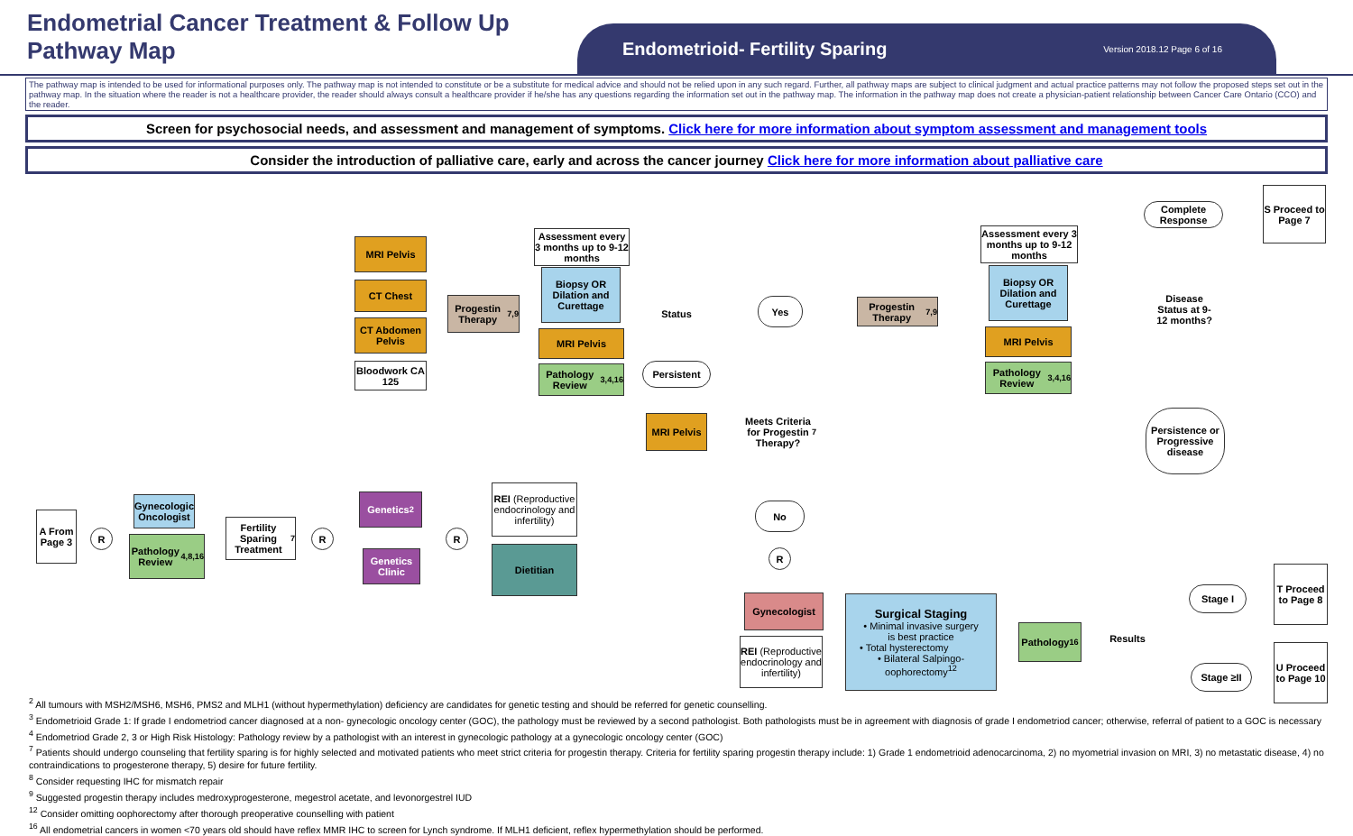Endometrial Cancer Treatment & Follow Up Pathway Map
Endometrioid- Fertility Sparing Version 2018.12 Page 6 of 16
The pathway map is intended to be used for informational purposes only. The pathway map is not intended to constitute or be a substitute for medical advice and should not be relied upon in any such regard. Further, all pathway maps are subject to clinical judgment and actual practice patterns may not follow the proposed steps set out in the pathway map. In the situation where the reader is not a healthcare provider, the reader should always consult a healthcare provider if he/she has any questions regarding the information set out in the pathway map. The information in the pathway map does not create a physician-patient relationship between Cancer Care Ontario (CCO) and the reader.
Screen for psychosocial needs, and assessment and management of symptoms. Click here for more information about symptom assessment and management tools
Consider the introduction of palliative care, early and across the cancer journey Click here for more information about palliative care
A From Page 3
R
Gynecologic Oncologist
Pathology Review<sup>4,8,16</sup>
Fertility Sparing Treatment <sup>7</sup>
R
Genetics<sup>2</sup>
Genetics Clinic
R
REI (Reproductive endocrinology and infertility)
Dietitian
MRI Pelvis
CT Chest
CT Abdomen Pelvis
Bloodwork CA 125
Progestin Therapy<sup>7,9</sup>
Assessment every 3 months up to 9-12 months
Biopsy OR Dilation and Curettage
MRI Pelvis
Pathology Review<sup>3,4,16</sup>
Status
Persistent
MRI Pelvis
Yes
Meets Criteria for Progestin Therapy?<sup>7</sup>
No
R
Gynecologist
REI (Reproductive endocrinology and infertility)
Progestin Therapy<sup>7,9</sup>
Assessment every 3 months up to 9-12 months
Biopsy OR Dilation and Curettage
MRI Pelvis
Pathology Review<sup>3,4,16</sup>
Complete Response
S Proceed to Page 7
Disease Status at 9-12 months?
Persistence or Progressive disease
Surgical Staging
• Minimal invasive surgery is best practice
• Total hysterectomy
• Bilateral Salpingo-oophorectomy<sup>12</sup>
Pathology<sup>16</sup>
Results
Stage I
Stage ≥II
T Proceed to Page 8
U Proceed to Page 10
<sup>2</sup> All tumours with MSH2/MSH6, MSH6, PMS2 and MLH1 (without hypermethylation) deficiency are candidates for genetic testing and should be referred for genetic counselling.
<sup>3</sup> Endometrioid Grade 1: If grade I endometriod cancer diagnosed at a non- gynecologic oncology center (GOC), the pathology must be reviewed by a second pathologist. Both pathologists must be in agreement with diagnosis of grade I endometriod cancer; otherwise, referral of patient to a GOC is necessary
<sup>4</sup> Endometriod Grade 2, 3 or High Risk Histology: Pathology review by a pathologist with an interest in gynecologic pathology at a gynecologic oncology center (GOC)
<sup>7</sup> Patients should undergo counseling that fertility sparing is for highly selected and motivated patients who meet strict criteria for progestin therapy. Criteria for fertility sparing progestin therapy include: 1) Grade 1 endometrioid adenocarcinoma, 2) no myometrial invasion on MRI, 3) no metastatic disease, 4) no contraindications to progesterone therapy, 5) desire for future fertility.
<sup>8</sup> Consider requesting IHC for mismatch repair
<sup>9</sup> Suggested progestin therapy includes medroxyprogesterone, megestrol acetate, and levonorgestrel IUD
<sup>12</sup> Consider omitting oophorectomy after thorough preoperative counselling with patient
<sup>16</sup> All endometrial cancers in women <70 years old should have reflex MMR IHC to screen for Lynch syndrome. If MLH1 deficient, reflex hypermethylation should be performed.